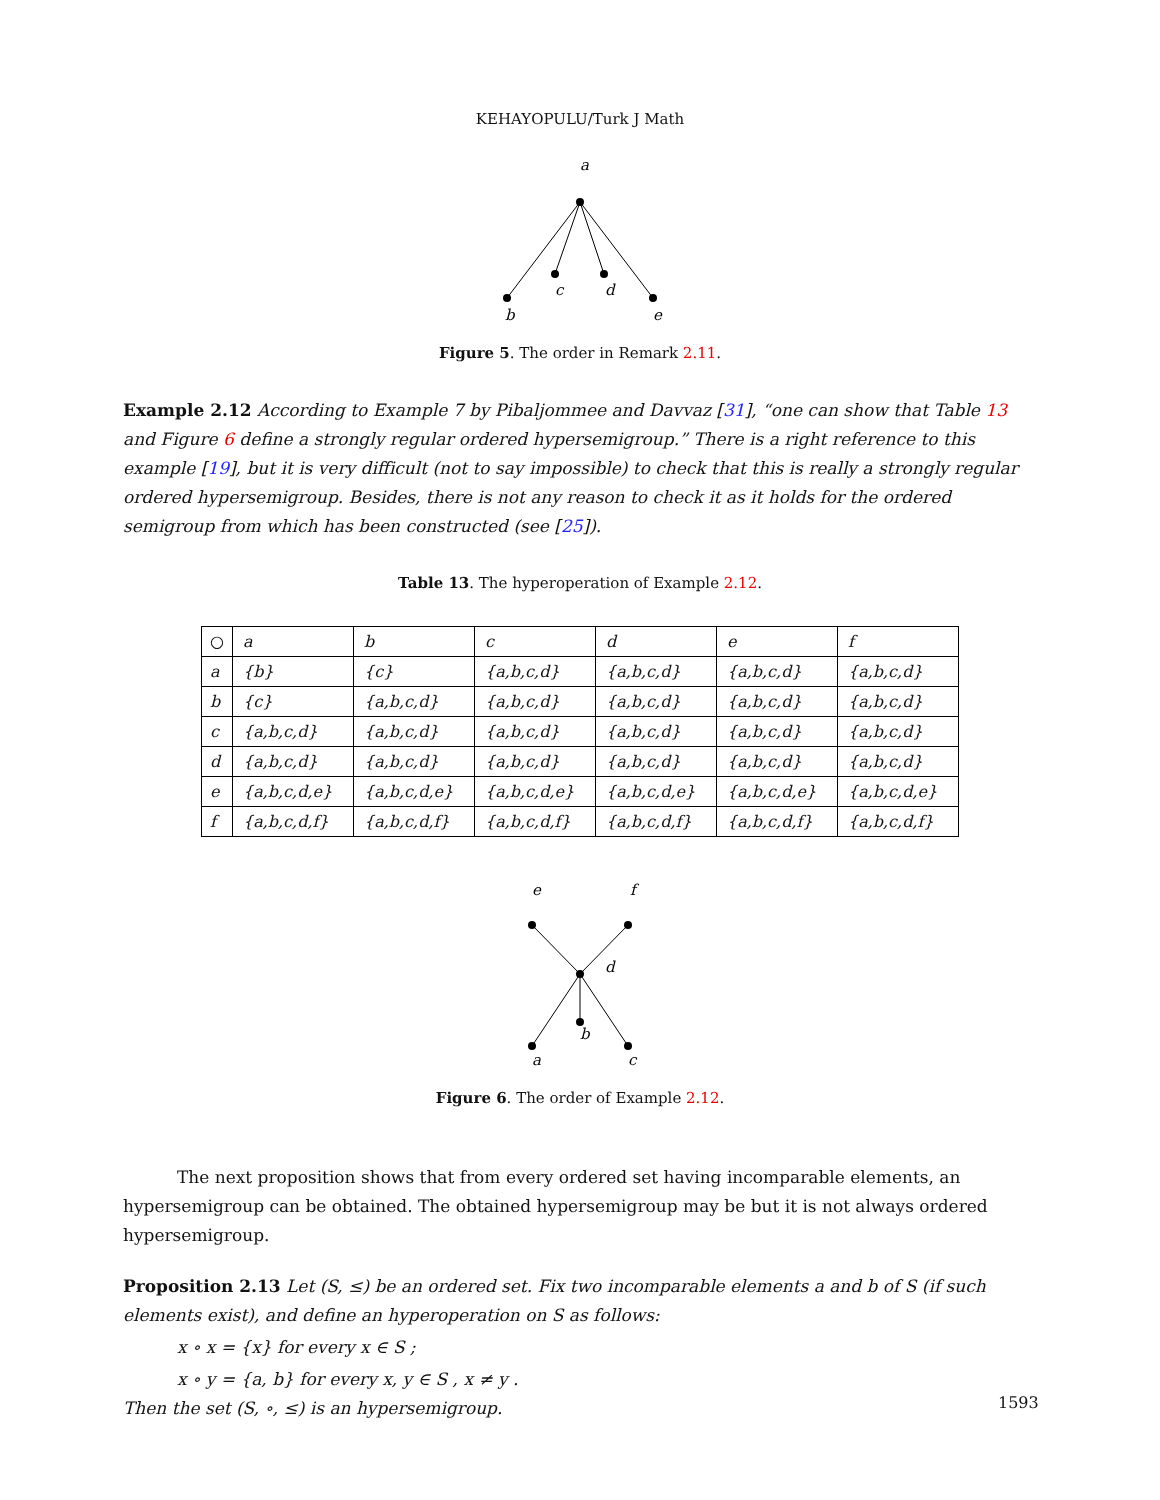KEHAYOPULU/Turk J Math
a
b
c
d
e
Figure 5. The order in Remark 2.11.
Example 2.12 According to Example 7 by Pibaljommee and Davvaz [31], “one can show that Table 13 and Figure 6 define a strongly regular ordered hypersemigroup.” There is a right reference to this example [19], but it is very difficult (not to say impossible) to check that this is really a strongly regular ordered hypersemigroup. Besides, there is not any reason to check it as it holds for the ordered semigroup from which has been constructed (see [25]).
Table 13. The hyperoperation of Example 2.12.
| ○ | a | b | c | d | e | f |
| a | {b} | {c} | {a,b,c,d} | {a,b,c,d} | {a,b,c,d} | {a,b,c,d} |
| b | {c} | {a,b,c,d} | {a,b,c,d} | {a,b,c,d} | {a,b,c,d} | {a,b,c,d} |
| c | {a,b,c,d} | {a,b,c,d} | {a,b,c,d} | {a,b,c,d} | {a,b,c,d} | {a,b,c,d} |
| d | {a,b,c,d} | {a,b,c,d} | {a,b,c,d} | {a,b,c,d} | {a,b,c,d} | {a,b,c,d} |
| e | {a,b,c,d,e} | {a,b,c,d,e} | {a,b,c,d,e} | {a,b,c,d,e} | {a,b,c,d,e} | {a,b,c,d,e} |
| f | {a,b,c,d,f} | {a,b,c,d,f} | {a,b,c,d,f} | {a,b,c,d,f} | {a,b,c,d,f} | {a,b,c,d,f} |
e
f
d
a
b
c
Figure 6. The order of Example 2.12.
The next proposition shows that from every ordered set having incomparable elements, an hypersemigroup can be obtained. The obtained hypersemigroup may be but it is not always ordered hypersemigroup.
Proposition 2.13 Let (S, ≤) be an ordered set. Fix two incomparable elements a and b of S (if such elements exist), and define an hyperoperation on S as follows:
x ∘ x = {x} for every x ∈ S ;
x ∘ y = {a, b} for every x, y ∈ S , x ≠ y .
Then the set (S, ∘, ≤) is an hypersemigroup.
1593